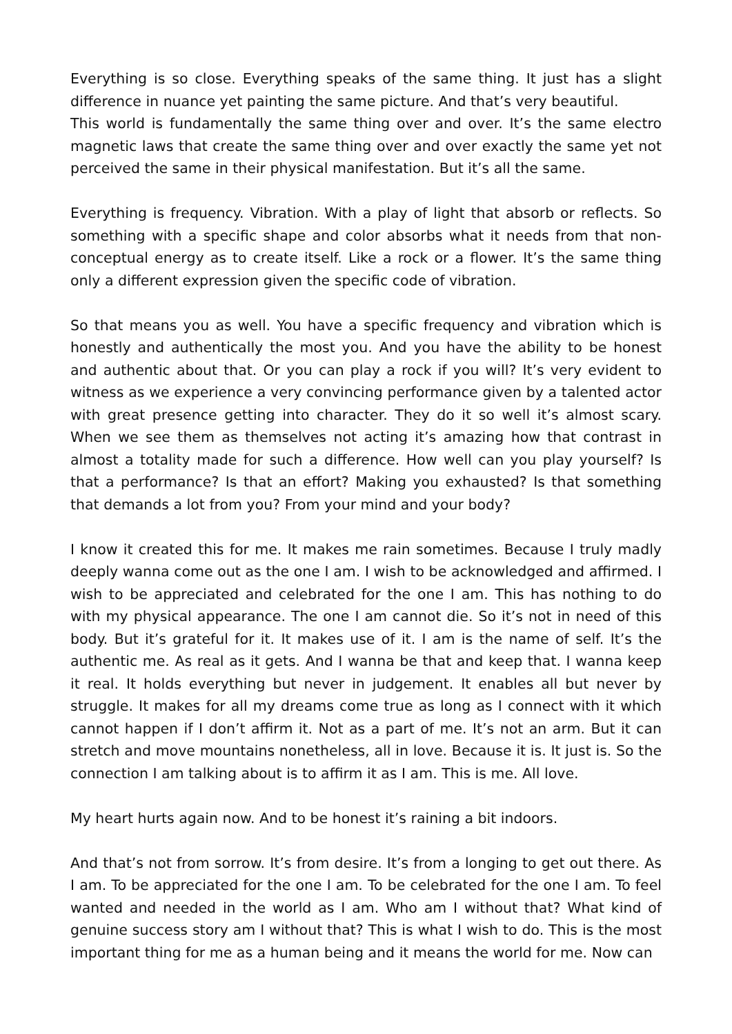Everything is so close. Everything speaks of the same thing. It just has a slight difference in nuance yet painting the same picture. And that’s very beautiful.
This world is fundamentally the same thing over and over. It’s the same electro magnetic laws that create the same thing over and over exactly the same yet not perceived the same in their physical manifestation. But it’s all the same.
Everything is frequency. Vibration. With a play of light that absorb or reflects. So something with a specific shape and color absorbs what it needs from that non-conceptual energy as to create itself. Like a rock or a flower. It’s the same thing only a different expression given the specific code of vibration.
So that means you as well. You have a specific frequency and vibration which is honestly and authentically the most you. And you have the ability to be honest and authentic about that. Or you can play a rock if you will? It’s very evident to witness as we experience a very convincing performance given by a talented actor with great presence getting into character. They do it so well it’s almost scary. When we see them as themselves not acting it’s amazing how that contrast in almost a totality made for such a difference. How well can you play yourself? Is that a performance? Is that an effort? Making you exhausted? Is that something that demands a lot from you? From your mind and your body?
I know it created this for me. It makes me rain sometimes. Because I truly madly deeply wanna come out as the one I am. I wish to be acknowledged and affirmed. I wish to be appreciated and celebrated for the one I am. This has nothing to do with my physical appearance. The one I am cannot die. So it’s not in need of this body. But it’s grateful for it. It makes use of it. I am is the name of self. It’s the authentic me. As real as it gets. And I wanna be that and keep that. I wanna keep it real. It holds everything but never in judgement. It enables all but never by struggle. It makes for all my dreams come true as long as I connect with it which cannot happen if I don’t affirm it. Not as a part of me. It’s not an arm. But it can stretch and move mountains nonetheless, all in love. Because it is. It just is. So the connection I am talking about is to affirm it as I am. This is me. All love.
My heart hurts again now. And to be honest it’s raining a bit indoors.
And that’s not from sorrow. It’s from desire. It’s from a longing to get out there. As I am. To be appreciated for the one I am. To be celebrated for the one I am. To feel wanted and needed in the world as I am. Who am I without that? What kind of genuine success story am I without that? This is what I wish to do. This is the most important thing for me as a human being and it means the world for me. Now can